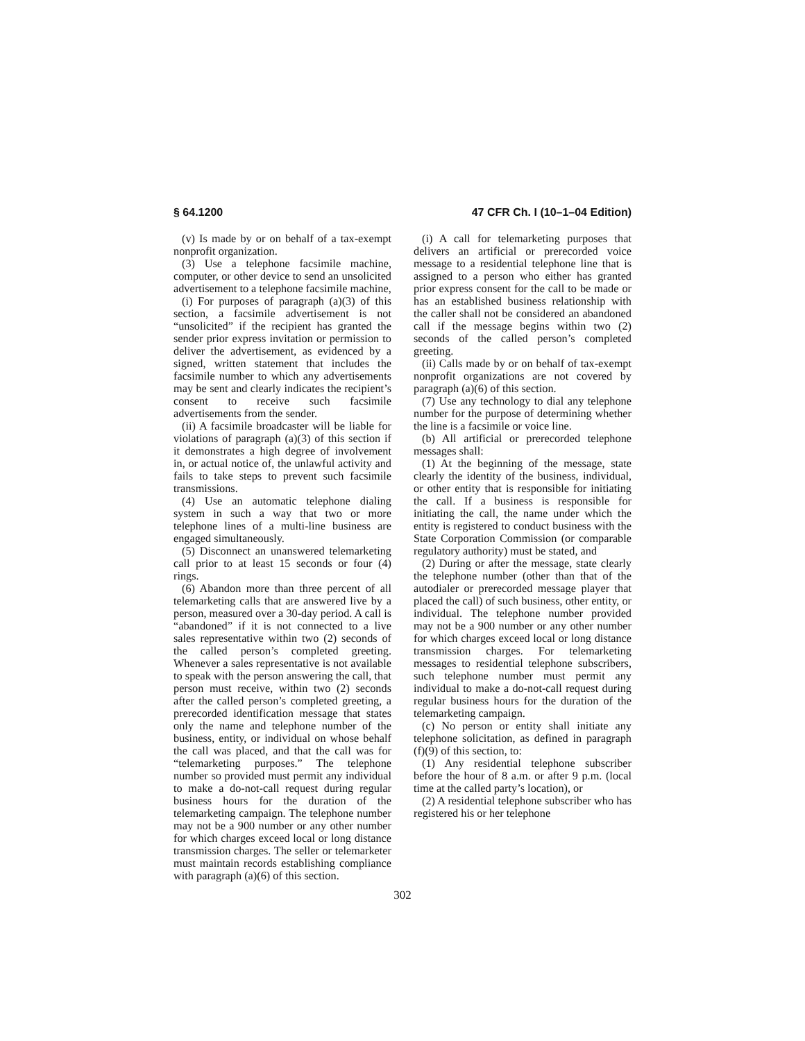§ 64.1200 47 CFR Ch. I (10–1–04 Edition)
(v) Is made by or on behalf of a tax-exempt nonprofit organization.
(3) Use a telephone facsimile machine, computer, or other device to send an unsolicited advertisement to a telephone facsimile machine,
(i) For purposes of paragraph (a)(3) of this section, a facsimile advertisement is not “unsolicited” if the recipient has granted the sender prior express invitation or permission to deliver the advertisement, as evidenced by a signed, written statement that includes the facsimile number to which any advertisements may be sent and clearly indicates the recipient’s consent to receive such facsimile advertisements from the sender.
(ii) A facsimile broadcaster will be liable for violations of paragraph (a)(3) of this section if it demonstrates a high degree of involvement in, or actual notice of, the unlawful activity and fails to take steps to prevent such facsimile transmissions.
(4) Use an automatic telephone dialing system in such a way that two or more telephone lines of a multi-line business are engaged simultaneously.
(5) Disconnect an unanswered telemarketing call prior to at least 15 seconds or four (4) rings.
(6) Abandon more than three percent of all telemarketing calls that are answered live by a person, measured over a 30-day period. A call is “abandoned” if it is not connected to a live sales representative within two (2) seconds of the called person’s completed greeting. Whenever a sales representative is not available to speak with the person answering the call, that person must receive, within two (2) seconds after the called person’s completed greeting, a prerecorded identification message that states only the name and telephone number of the business, entity, or individual on whose behalf the call was placed, and that the call was for “telemarketing purposes.” The telephone number so provided must permit any individual to make a do-not-call request during regular business hours for the duration of the telemarketing campaign. The telephone number may not be a 900 number or any other number for which charges exceed local or long distance transmission charges. The seller or telemarketer must maintain records establishing compliance with paragraph (a)(6) of this section.
(i) A call for telemarketing purposes that delivers an artificial or prerecorded voice message to a residential telephone line that is assigned to a person who either has granted prior express consent for the call to be made or has an established business relationship with the caller shall not be considered an abandoned call if the message begins within two (2) seconds of the called person’s completed greeting.
(ii) Calls made by or on behalf of tax-exempt nonprofit organizations are not covered by paragraph (a)(6) of this section.
(7) Use any technology to dial any telephone number for the purpose of determining whether the line is a facsimile or voice line.
(b) All artificial or prerecorded telephone messages shall:
(1) At the beginning of the message, state clearly the identity of the business, individual, or other entity that is responsible for initiating the call. If a business is responsible for initiating the call, the name under which the entity is registered to conduct business with the State Corporation Commission (or comparable regulatory authority) must be stated, and
(2) During or after the message, state clearly the telephone number (other than that of the autodialer or prerecorded message player that placed the call) of such business, other entity, or individual. The telephone number provided may not be a 900 number or any other number for which charges exceed local or long distance transmission charges. For telemarketing messages to residential telephone subscribers, such telephone number must permit any individual to make a do-not-call request during regular business hours for the duration of the telemarketing campaign.
(c) No person or entity shall initiate any telephone solicitation, as defined in paragraph (f)(9) of this section, to:
(1) Any residential telephone subscriber before the hour of 8 a.m. or after 9 p.m. (local time at the called party’s location), or
(2) A residential telephone subscriber who has registered his or her telephone
302